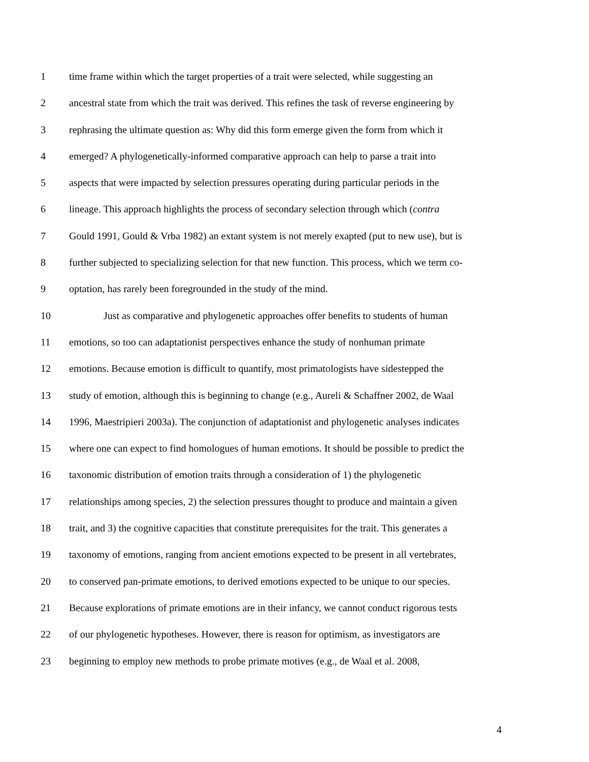1 time frame within which the target properties of a trait were selected, while suggesting an
2 ancestral state from which the trait was derived. This refines the task of reverse engineering by
3 rephrasing the ultimate question as: Why did this form emerge given the form from which it
4 emerged? A phylogenetically-informed comparative approach can help to parse a trait into
5 aspects that were impacted by selection pressures operating during particular periods in the
6 lineage. This approach highlights the process of secondary selection through which (contra
7 Gould 1991, Gould & Vrba 1982) an extant system is not merely exapted (put to new use), but is
8 further subjected to specializing selection for that new function. This process, which we term co-
9 optation, has rarely been foregrounded in the study of the mind.
10 Just as comparative and phylogenetic approaches offer benefits to students of human
11 emotions, so too can adaptationist perspectives enhance the study of nonhuman primate
12 emotions. Because emotion is difficult to quantify, most primatologists have sidestepped the
13 study of emotion, although this is beginning to change (e.g., Aureli & Schaffner 2002, de Waal
14 1996, Maestripieri 2003a). The conjunction of adaptationist and phylogenetic analyses indicates
15 where one can expect to find homologues of human emotions. It should be possible to predict the
16 taxonomic distribution of emotion traits through a consideration of 1) the phylogenetic
17 relationships among species, 2) the selection pressures thought to produce and maintain a given
18 trait, and 3) the cognitive capacities that constitute prerequisites for the trait. This generates a
19 taxonomy of emotions, ranging from ancient emotions expected to be present in all vertebrates,
20 to conserved pan-primate emotions, to derived emotions expected to be unique to our species.
21 Because explorations of primate emotions are in their infancy, we cannot conduct rigorous tests
22 of our phylogenetic hypotheses. However, there is reason for optimism, as investigators are
23 beginning to employ new methods to probe primate motives (e.g., de Waal et al. 2008,
4